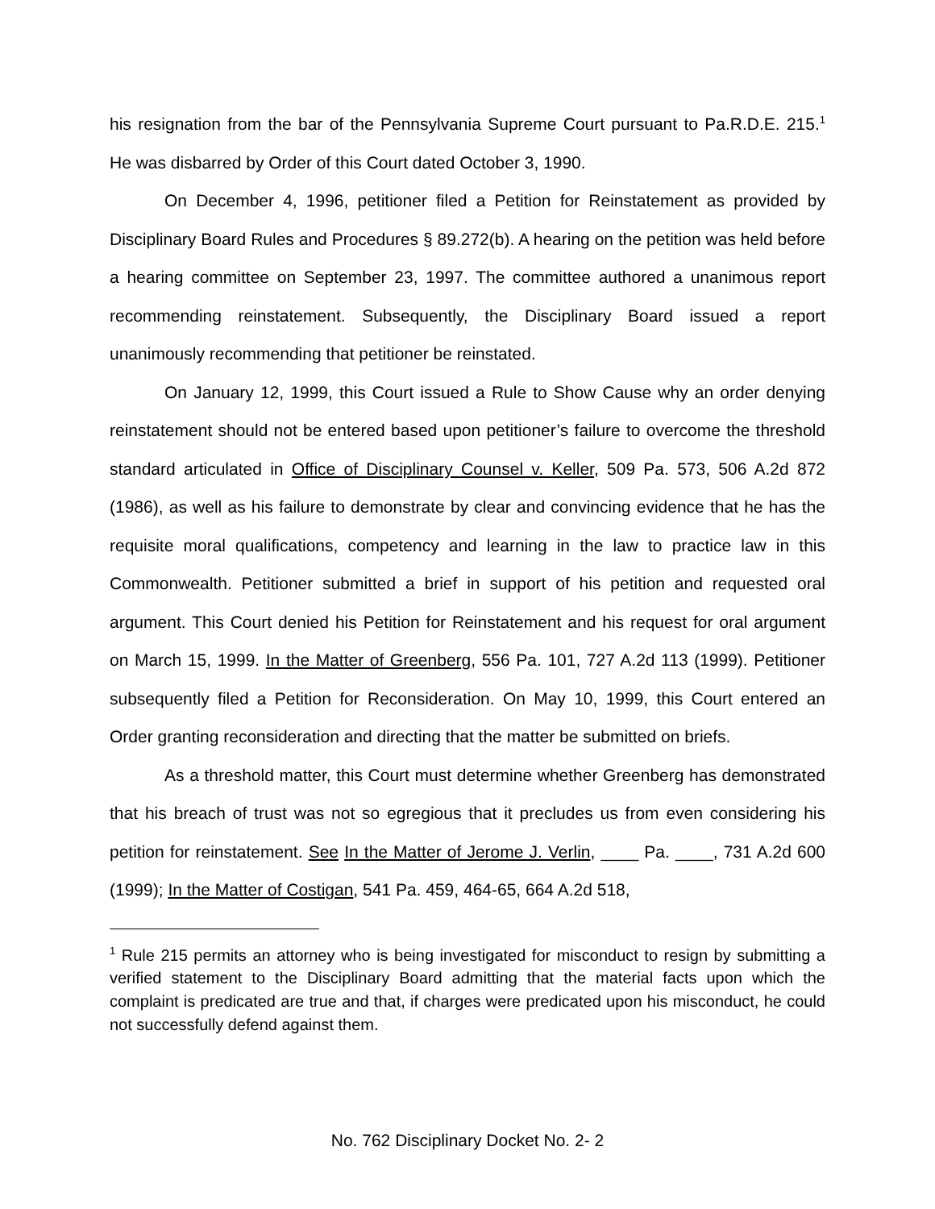his resignation from the bar of the Pennsylvania Supreme Court pursuant to Pa.R.D.E. 215.<sup>1</sup> He was disbarred by Order of this Court dated October 3, 1990.
On December 4, 1996, petitioner filed a Petition for Reinstatement as provided by Disciplinary Board Rules and Procedures § 89.272(b). A hearing on the petition was held before a hearing committee on September 23, 1997. The committee authored a unanimous report recommending reinstatement. Subsequently, the Disciplinary Board issued a report unanimously recommending that petitioner be reinstated.
On January 12, 1999, this Court issued a Rule to Show Cause why an order denying reinstatement should not be entered based upon petitioner’s failure to overcome the threshold standard articulated in Office of Disciplinary Counsel v. Keller, 509 Pa. 573, 506 A.2d 872 (1986), as well as his failure to demonstrate by clear and convincing evidence that he has the requisite moral qualifications, competency and learning in the law to practice law in this Commonwealth. Petitioner submitted a brief in support of his petition and requested oral argument. This Court denied his Petition for Reinstatement and his request for oral argument on March 15, 1999. In the Matter of Greenberg, 556 Pa. 101, 727 A.2d 113 (1999). Petitioner subsequently filed a Petition for Reconsideration. On May 10, 1999, this Court entered an Order granting reconsideration and directing that the matter be submitted on briefs.
As a threshold matter, this Court must determine whether Greenberg has demonstrated that his breach of trust was not so egregious that it precludes us from even considering his petition for reinstatement. See In the Matter of Jerome J. Verlin, ____ Pa. ____, 731 A.2d 600 (1999); In the Matter of Costigan, 541 Pa. 459, 464-65, 664 A.2d 518,
<sup>1</sup> Rule 215 permits an attorney who is being investigated for misconduct to resign by submitting a verified statement to the Disciplinary Board admitting that the material facts upon which the complaint is predicated are true and that, if charges were predicated upon his misconduct, he could not successfully defend against them.
No. 762 Disciplinary Docket No. 2- 2